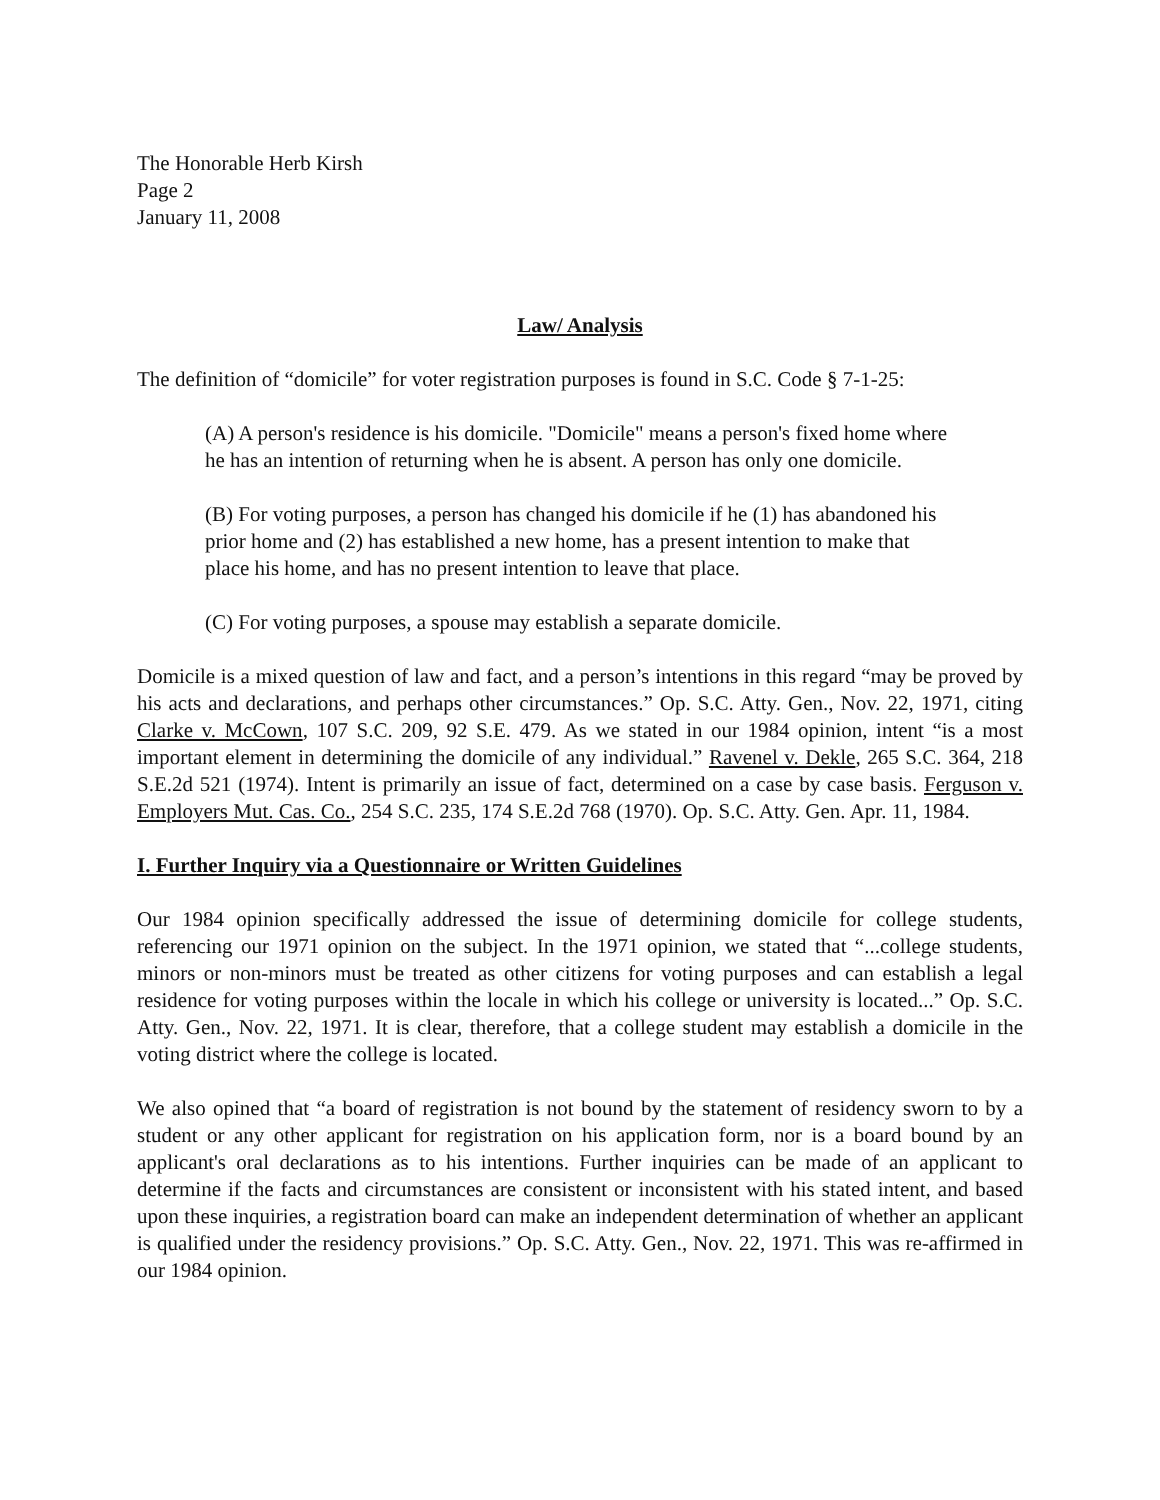The Honorable Herb Kirsh
Page 2
January 11, 2008
Law/ Analysis
The definition of “domicile” for voter registration purposes is found in S.C. Code § 7-1-25:
(A) A person's residence is his domicile. "Domicile" means a person's fixed home where he has an intention of returning when he is absent. A person has only one domicile.
(B) For voting purposes, a person has changed his domicile if he (1) has abandoned his prior home and (2) has established a new home, has a present intention to make that place his home, and has no present intention to leave that place.
(C) For voting purposes, a spouse may establish a separate domicile.
Domicile is a mixed question of law and fact, and a person’s intentions in this regard “may be proved by his acts and declarations, and perhaps other circumstances.” Op. S.C. Atty. Gen., Nov. 22, 1971, citing Clarke v. McCown, 107 S.C. 209, 92 S.E. 479. As we stated in our 1984 opinion, intent “is a most important element in determining the domicile of any individual.” Ravenel v. Dekle, 265 S.C. 364, 218 S.E.2d 521 (1974). Intent is primarily an issue of fact, determined on a case by case basis. Ferguson v. Employers Mut. Cas. Co., 254 S.C. 235, 174 S.E.2d 768 (1970). Op. S.C. Atty. Gen. Apr. 11, 1984.
I. Further Inquiry via a Questionnaire or Written Guidelines
Our 1984 opinion specifically addressed the issue of determining domicile for college students, referencing our 1971 opinion on the subject. In the 1971 opinion, we stated that “...college students, minors or non-minors must be treated as other citizens for voting purposes and can establish a legal residence for voting purposes within the locale in which his college or university is located...” Op. S.C. Atty. Gen., Nov. 22, 1971. It is clear, therefore, that a college student may establish a domicile in the voting district where the college is located.
We also opined that “a board of registration is not bound by the statement of residency sworn to by a student or any other applicant for registration on his application form, nor is a board bound by an applicant's oral declarations as to his intentions. Further inquiries can be made of an applicant to determine if the facts and circumstances are consistent or inconsistent with his stated intent, and based upon these inquiries, a registration board can make an independent determination of whether an applicant is qualified under the residency provisions.” Op. S.C. Atty. Gen., Nov. 22, 1971. This was re-affirmed in our 1984 opinion.